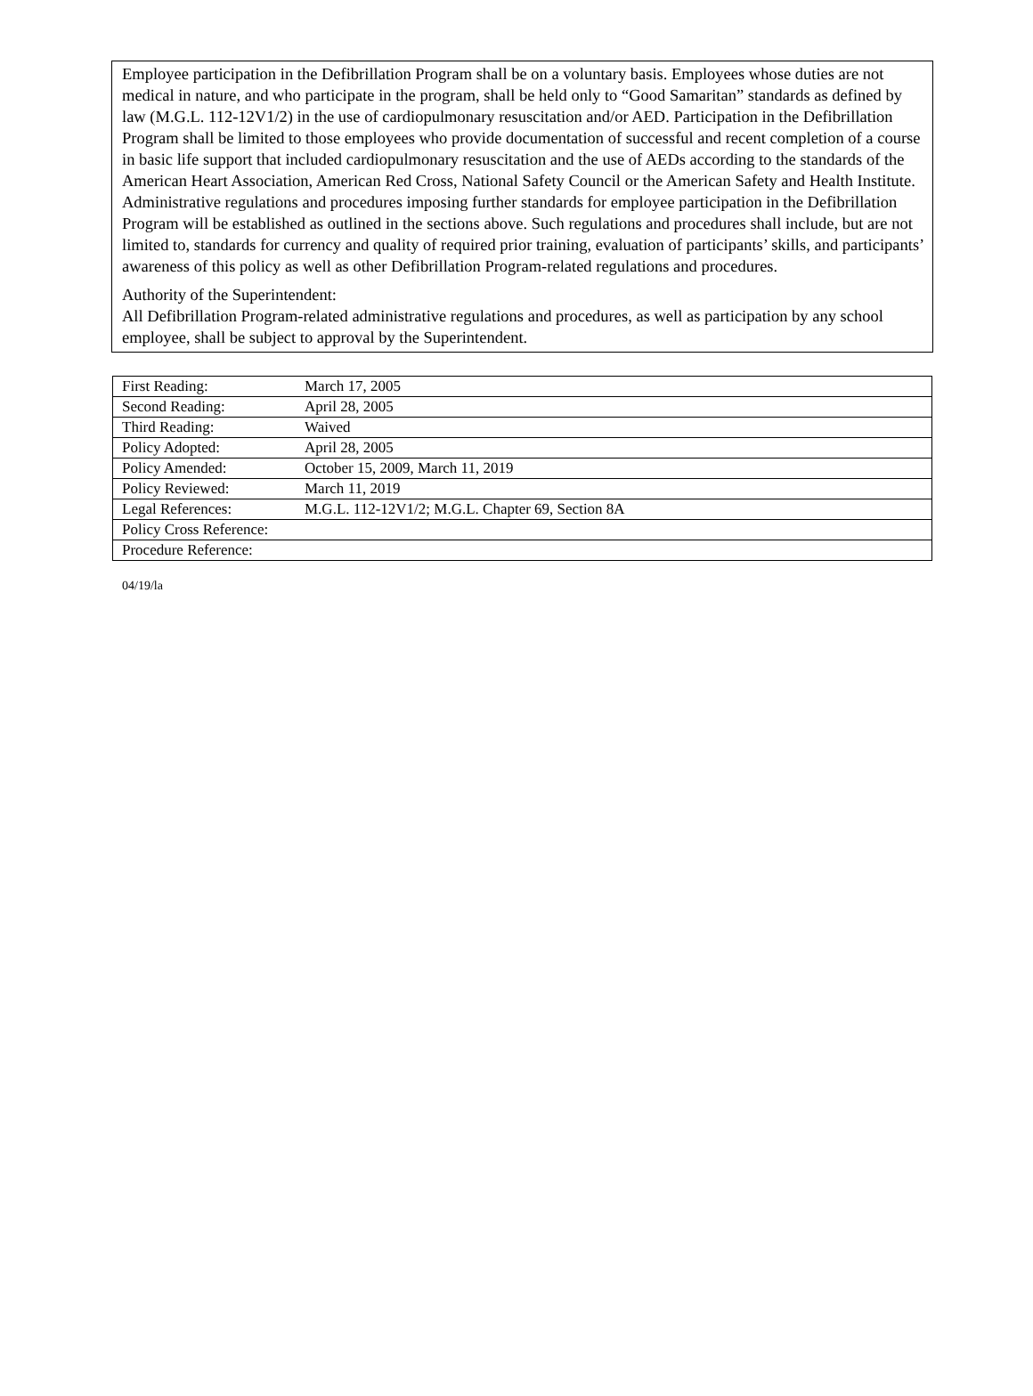Employee participation in the Defibrillation Program shall be on a voluntary basis. Employees whose duties are not medical in nature, and who participate in the program, shall be held only to “Good Samaritan” standards as defined by law (M.G.L. 112-12V1/2) in the use of cardiopulmonary resuscitation and/or AED. Participation in the Defibrillation Program shall be limited to those employees who provide documentation of successful and recent completion of a course in basic life support that included cardiopulmonary resuscitation and the use of AEDs according to the standards of the American Heart Association, American Red Cross, National Safety Council or the American Safety and Health Institute. Administrative regulations and procedures imposing further standards for employee participation in the Defibrillation Program will be established as outlined in the sections above. Such regulations and procedures shall include, but are not limited to, standards for currency and quality of required prior training, evaluation of participants’ skills, and participants’ awareness of this policy as well as other Defibrillation Program-related regulations and procedures.
Authority of the Superintendent:
All Defibrillation Program-related administrative regulations and procedures, as well as participation by any school employee, shall be subject to approval by the Superintendent.
| First Reading: | March 17, 2005 |
| Second Reading: | April 28, 2005 |
| Third Reading: | Waived |
| Policy Adopted: | April 28, 2005 |
| Policy Amended: | October 15, 2009, March 11, 2019 |
| Policy Reviewed: | March 11, 2019 |
| Legal References: | M.G.L. 112-12V1/2; M.G.L. Chapter 69, Section 8A |
| Policy Cross Reference: | |
| Procedure Reference: | |
04/19/la